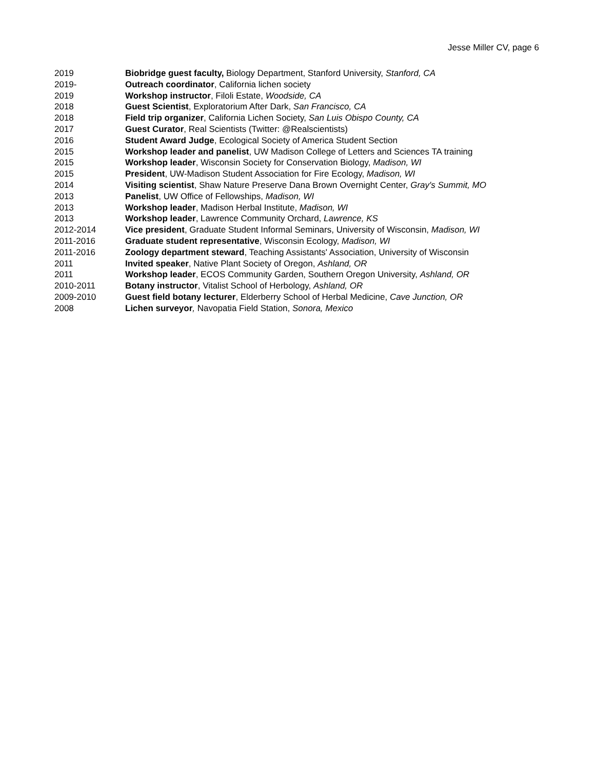Jesse Miller CV, page 6
2019 Biobridge guest faculty, Biology Department, Stanford University, Stanford, CA
2019- Outreach coordinator, California lichen society
2019 Workshop instructor, Filoli Estate, Woodside, CA
2018 Guest Scientist, Exploratorium After Dark, San Francisco, CA
2018 Field trip organizer, California Lichen Society, San Luis Obispo County, CA
2017 Guest Curator, Real Scientists (Twitter: @Realscientists)
2016 Student Award Judge, Ecological Society of America Student Section
2015 Workshop leader and panelist, UW Madison College of Letters and Sciences TA training
2015 Workshop leader, Wisconsin Society for Conservation Biology, Madison, WI
2015 President, UW-Madison Student Association for Fire Ecology, Madison, WI
2014 Visiting scientist, Shaw Nature Preserve Dana Brown Overnight Center, Gray's Summit, MO
2013 Panelist, UW Office of Fellowships, Madison, WI
2013 Workshop leader, Madison Herbal Institute, Madison, WI
2013 Workshop leader, Lawrence Community Orchard, Lawrence, KS
2012-2014 Vice president, Graduate Student Informal Seminars, University of Wisconsin, Madison, WI
2011-2016 Graduate student representative, Wisconsin Ecology, Madison, WI
2011-2016 Zoology department steward, Teaching Assistants' Association, University of Wisconsin
2011 Invited speaker, Native Plant Society of Oregon, Ashland, OR
2011 Workshop leader, ECOS Community Garden, Southern Oregon University, Ashland, OR
2010-2011 Botany instructor, Vitalist School of Herbology, Ashland, OR
2009-2010 Guest field botany lecturer, Elderberry School of Herbal Medicine, Cave Junction, OR
2008 Lichen surveyor, Navopatia Field Station, Sonora, Mexico